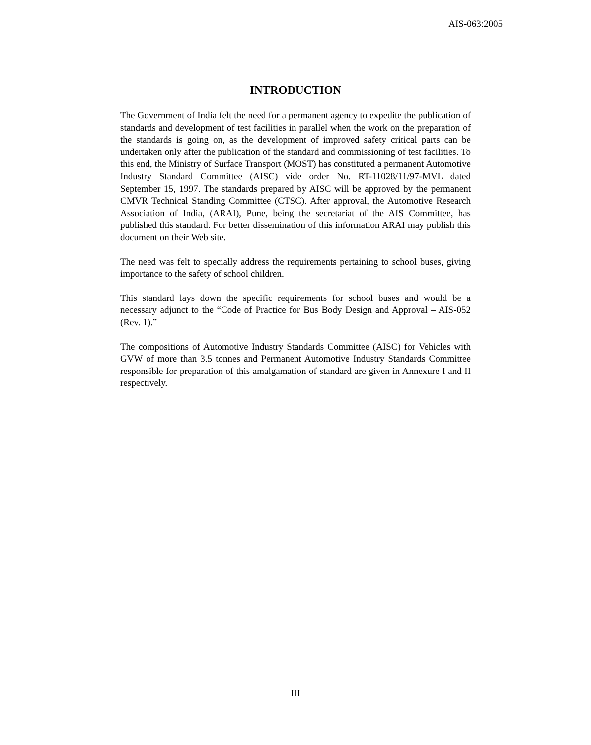AIS-063:2005
INTRODUCTION
The Government of India felt the need for a permanent agency to expedite the publication of standards and development of test facilities in parallel when the work on the preparation of the standards is going on, as the development of improved safety critical parts can be undertaken only after the publication of the standard and commissioning of test facilities. To this end, the Ministry of Surface Transport (MOST) has constituted a permanent Automotive Industry Standard Committee (AISC) vide order No. RT-11028/11/97-MVL dated September 15, 1997. The standards prepared by AISC will be approved by the permanent CMVR Technical Standing Committee (CTSC). After approval, the Automotive Research Association of India, (ARAI), Pune, being the secretariat of the AIS Committee, has published this standard. For better dissemination of this information ARAI may publish this document on their Web site.
The need was felt to specially address the requirements pertaining to school buses, giving importance to the safety of school children.
This standard lays down the specific requirements for school buses and would be a necessary adjunct to the “Code of Practice for Bus Body Design and Approval – AIS-052 (Rev. 1).”
The compositions of Automotive Industry Standards Committee (AISC) for Vehicles with GVW of more than 3.5 tonnes and Permanent Automotive Industry Standards Committee responsible for preparation of this amalgamation of standard are given in Annexure I and II respectively.
III